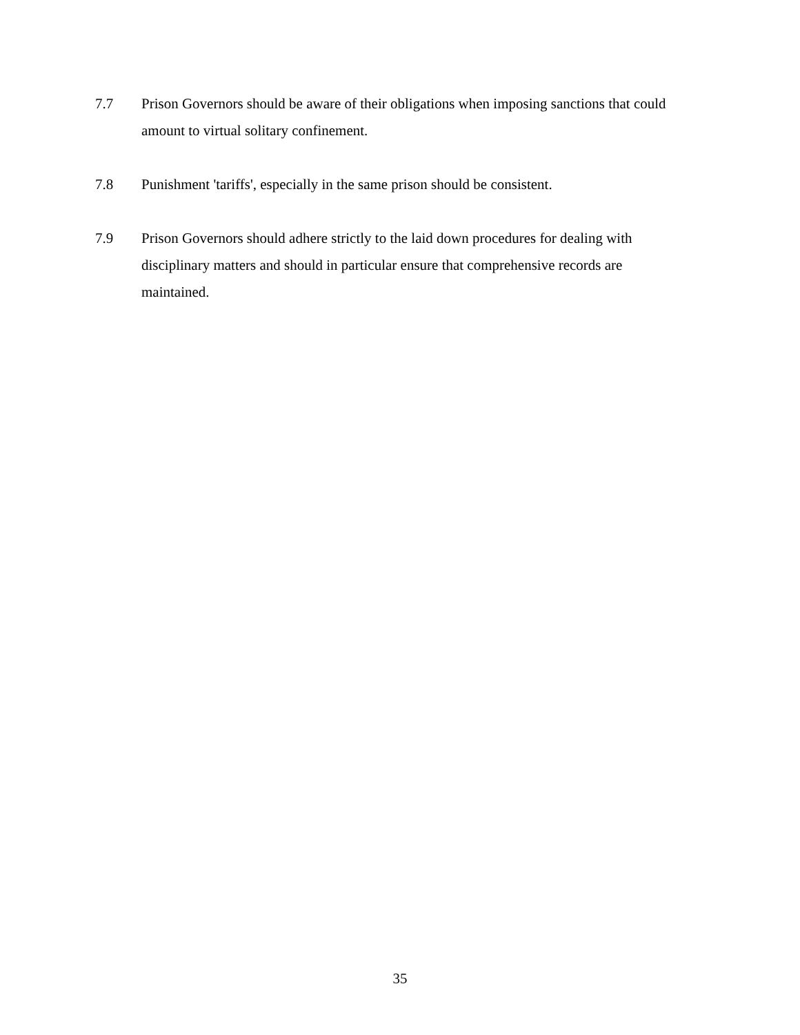7.7 Prison Governors should be aware of their obligations when imposing sanctions that could amount to virtual solitary confinement.
7.8 Punishment 'tariffs', especially in the same prison should be consistent.
7.9 Prison Governors should adhere strictly to the laid down procedures for dealing with disciplinary matters and should in particular ensure that comprehensive records are maintained.
35